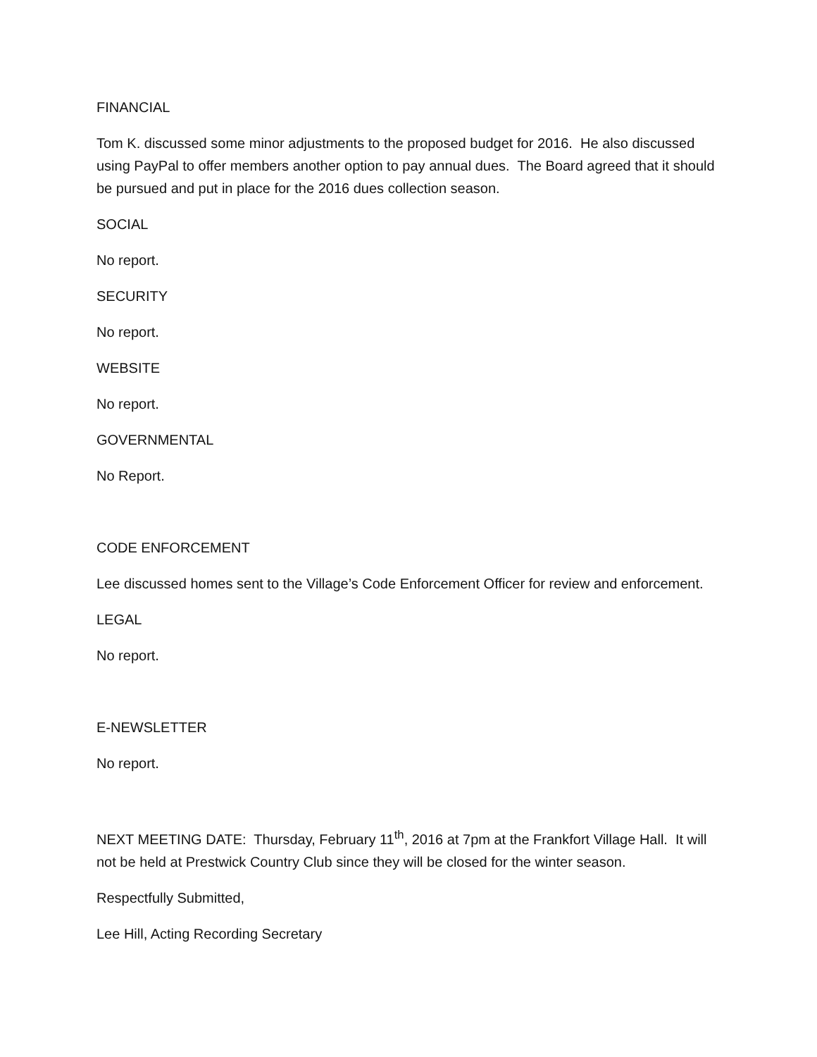FINANCIAL
Tom K. discussed some minor adjustments to the proposed budget for 2016. He also discussed using PayPal to offer members another option to pay annual dues. The Board agreed that it should be pursued and put in place for the 2016 dues collection season.
SOCIAL
No report.
SECURITY
No report.
WEBSITE
No report.
GOVERNMENTAL
No Report.
CODE ENFORCEMENT
Lee discussed homes sent to the Village’s Code Enforcement Officer for review and enforcement.
LEGAL
No report.
E-NEWSLETTER
No report.
NEXT MEETING DATE: Thursday, February 11<sup>th</sup>, 2016 at 7pm at the Frankfort Village Hall. It will not be held at Prestwick Country Club since they will be closed for the winter season.
Respectfully Submitted,
Lee Hill, Acting Recording Secretary